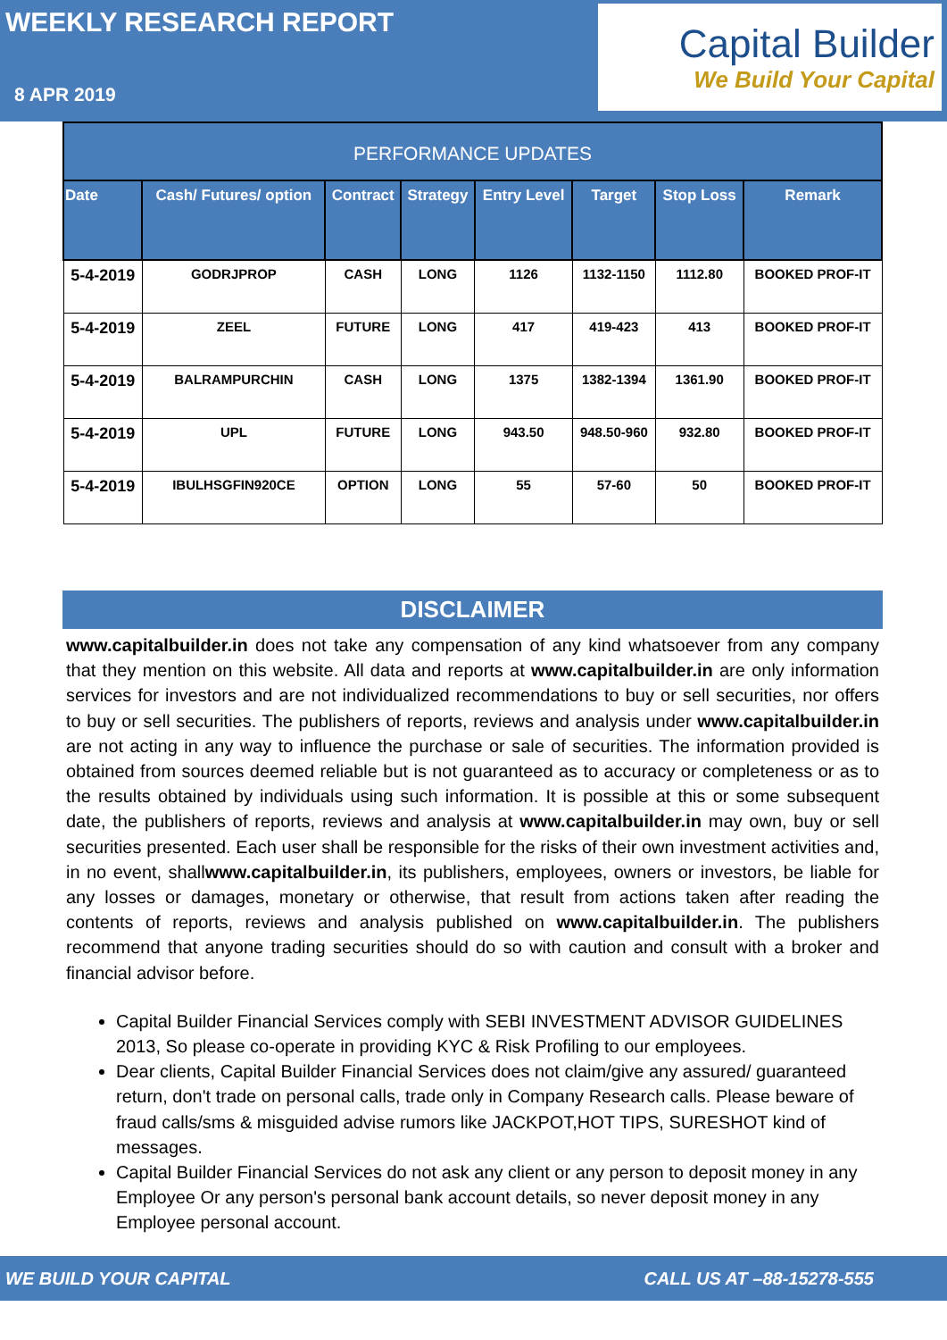WEEKLY RESEARCH REPORT
8 APR 2019
Capital Builder
We Build Your Capital
| PERFORMANCE UPDATES | | | | | | | |
| --- | --- | --- | --- | --- | --- | --- | --- |
| Date | Cash/ Futures/ option | Contract | Strategy | Entry Level | Target | Stop Loss | Remark |
| 5-4-2019 | GODRJPROP | CASH | LONG | 1126 | 1132-1150 | 1112.80 | BOOKED PROF-IT |
| 5-4-2019 | ZEEL | FUTURE | LONG | 417 | 419-423 | 413 | BOOKED PROF-IT |
| 5-4-2019 | BALRAMPURCHIN | CASH | LONG | 1375 | 1382-1394 | 1361.90 | BOOKED PROF-IT |
| 5-4-2019 | UPL | FUTURE | LONG | 943.50 | 948.50-960 | 932.80 | BOOKED PROF-IT |
| 5-4-2019 | IBULHSGFIN920CE | OPTION | LONG | 55 | 57-60 | 50 | BOOKED PROF-IT |
DISCLAIMER
www.capitalbuilder.in does not take any compensation of any kind whatsoever from any company that they mention on this website. All data and reports at www.capitalbuilder.in are only information services for investors and are not individualized recommendations to buy or sell securities, nor offers to buy or sell securities. The publishers of reports, reviews and analysis under www.capitalbuilder.in are not acting in any way to influence the purchase or sale of securities. The information provided is obtained from sources deemed reliable but is not guaranteed as to accuracy or completeness or as to the results obtained by individuals using such information. It is possible at this or some subsequent date, the publishers of reports, reviews and analysis at www.capitalbuilder.in may own, buy or sell securities presented. Each user shall be responsible for the risks of their own investment activities and, in no event, shallwww.capitalbuilder.in, its publishers, employees, owners or investors, be liable for any losses or damages, monetary or otherwise, that result from actions taken after reading the contents of reports, reviews and analysis published on www.capitalbuilder.in. The publishers recommend that anyone trading securities should do so with caution and consult with a broker and financial advisor before.
Capital Builder Financial Services comply with SEBI INVESTMENT ADVISOR GUIDELINES 2013, So please co-operate in providing KYC & Risk Profiling to our employees.
Dear clients, Capital Builder Financial Services does not claim/give any assured/ guaranteed return, don't trade on personal calls, trade only in Company Research calls. Please beware of fraud calls/sms & misguided advise rumors like JACKPOT,HOT TIPS, SURESHOT kind of messages.
Capital Builder Financial Services do not ask any client or any person to deposit money in any Employee Or any person's personal bank account details, so never deposit money in any Employee personal account.
WE BUILD YOUR CAPITAL CALL US AT –88-15278-555